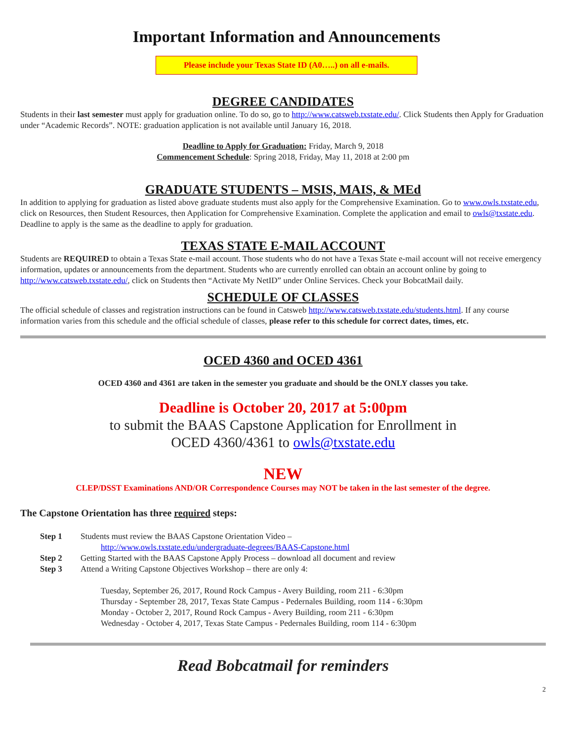Important Information and Announcements
Please include your Texas State ID (A0…..) on all e-mails.
DEGREE CANDIDATES
Students in their last semester must apply for graduation online. To do so, go to http://www.catsweb.txstate.edu/. Click Students then Apply for Graduation under “Academic Records”. NOTE: graduation application is not available until January 16, 2018.
Deadline to Apply for Graduation: Friday, March 9, 2018
Commencement Schedule: Spring 2018, Friday, May 11, 2018 at 2:00 pm
GRADUATE STUDENTS – MSIS, MAIS, & MEd
In addition to applying for graduation as listed above graduate students must also apply for the Comprehensive Examination. Go to www.owls.txstate.edu, click on Resources, then Student Resources, then Application for Comprehensive Examination. Complete the application and email to owls@txstate.edu. Deadline to apply is the same as the deadline to apply for graduation.
TEXAS STATE E-MAIL ACCOUNT
Students are REQUIRED to obtain a Texas State e-mail account. Those students who do not have a Texas State e-mail account will not receive emergency information, updates or announcements from the department. Students who are currently enrolled can obtain an account online by going to http://www.catsweb.txstate.edu/, click on Students then “Activate My NetID” under Online Services. Check your BobcatMail daily.
SCHEDULE OF CLASSES
The official schedule of classes and registration instructions can be found in Catsweb http://www.catsweb.txstate.edu/students.html. If any course information varies from this schedule and the official schedule of classes, please refer to this schedule for correct dates, times, etc.
OCED 4360 and OCED 4361
OCED 4360 and 4361 are taken in the semester you graduate and should be the ONLY classes you take.
Deadline is October 20, 2017 at 5:00pm
to submit the BAAS Capstone Application for Enrollment in
OCED 4360/4361 to owls@txstate.edu
NEW
CLEP/DSST Examinations AND/OR Correspondence Courses may NOT be taken in the last semester of the degree.
The Capstone Orientation has three required steps:
Step 1 Students must review the BAAS Capstone Orientation Video –
http://www.owls.txstate.edu/undergraduate-degrees/BAAS-Capstone.html
Step 2 Getting Started with the BAAS Capstone Apply Process – download all document and review
Step 3 Attend a Writing Capstone Objectives Workshop – there are only 4:
Tuesday, September 26, 2017, Round Rock Campus - Avery Building, room 211 - 6:30pm
Thursday - September 28, 2017, Texas State Campus - Pedernales Building, room 114 - 6:30pm
Monday - October 2, 2017, Round Rock Campus - Avery Building, room 211 - 6:30pm
Wednesday - October 4, 2017, Texas State Campus - Pedernales Building, room 114 - 6:30pm
Read Bobcatmail for reminders
2